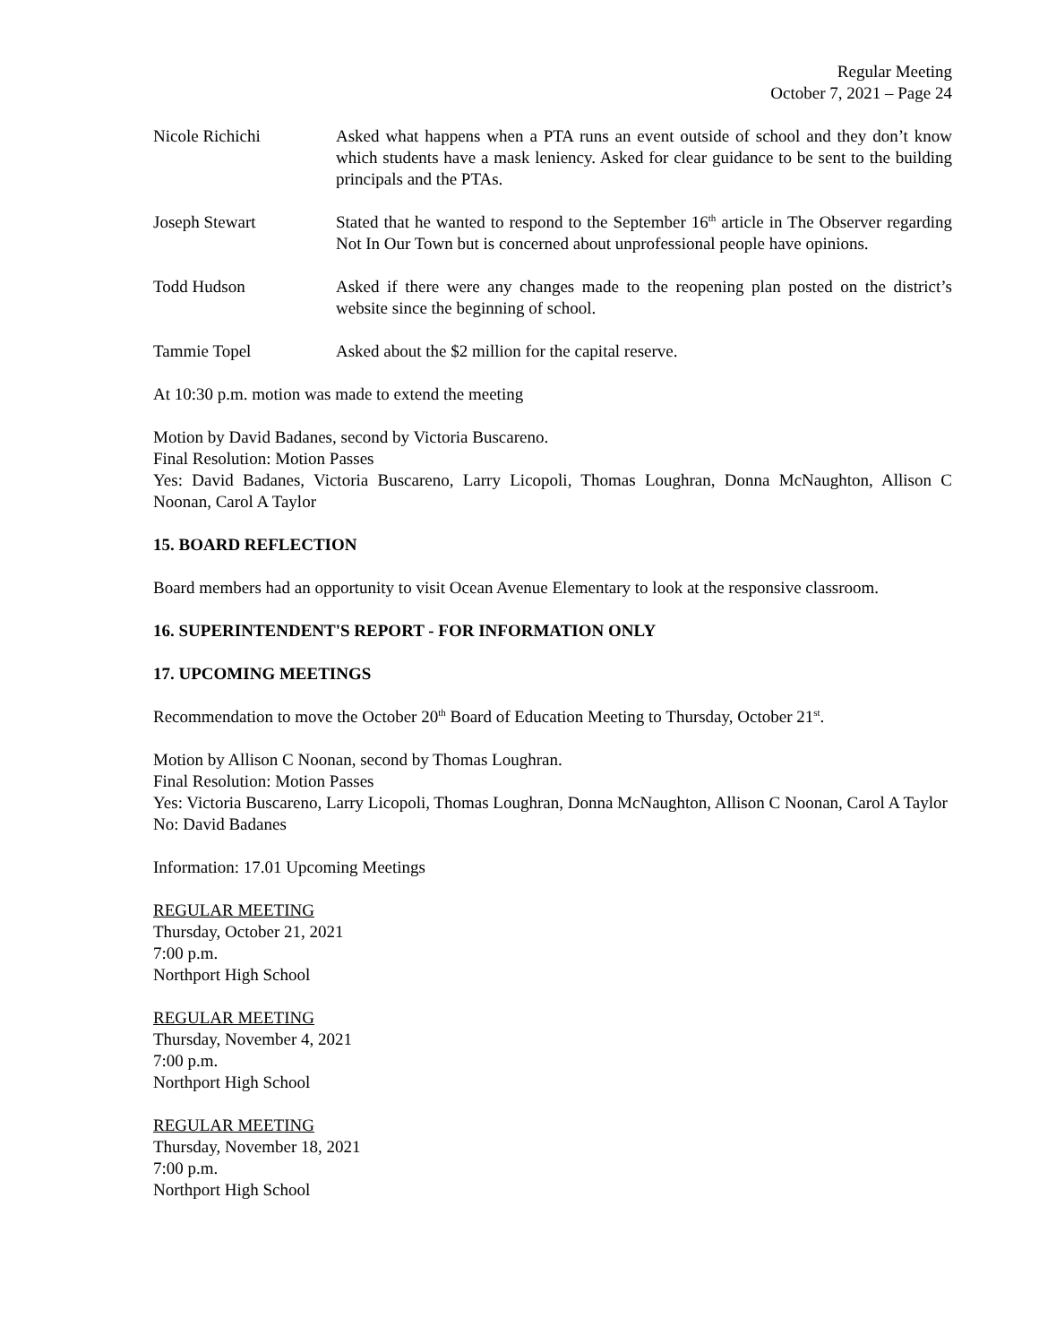Regular Meeting
October 7, 2021 – Page 24
Nicole Richichi Asked what happens when a PTA runs an event outside of school and they don’t know which students have a mask leniency. Asked for clear guidance to be sent to the building principals and the PTAs.
Joseph Stewart Stated that he wanted to respond to the September 16<sup>th</sup> article in The Observer regarding Not In Our Town but is concerned about unprofessional people have opinions.
Todd Hudson Asked if there were any changes made to the reopening plan posted on the district’s website since the beginning of school.
Tammie Topel Asked about the $2 million for the capital reserve.
At 10:30 p.m. motion was made to extend the meeting
Motion by David Badanes, second by Victoria Buscareno.
Final Resolution: Motion Passes
Yes: David Badanes, Victoria Buscareno, Larry Licopoli, Thomas Loughran, Donna McNaughton, Allison C Noonan, Carol A Taylor
15. BOARD REFLECTION
Board members had an opportunity to visit Ocean Avenue Elementary to look at the responsive classroom.
16. SUPERINTENDENT'S REPORT - FOR INFORMATION ONLY
17. UPCOMING MEETINGS
Recommendation to move the October 20<sup>th</sup> Board of Education Meeting to Thursday, October 21<sup>st</sup>.
Motion by Allison C Noonan, second by Thomas Loughran.
Final Resolution: Motion Passes
Yes: Victoria Buscareno, Larry Licopoli, Thomas Loughran, Donna McNaughton, Allison C Noonan, Carol A Taylor
No: David Badanes
Information: 17.01 Upcoming Meetings
REGULAR MEETING
Thursday, October 21, 2021
7:00 p.m.
Northport High School
REGULAR MEETING
Thursday, November 4, 2021
7:00 p.m.
Northport High School
REGULAR MEETING
Thursday, November 18, 2021
7:00 p.m.
Northport High School